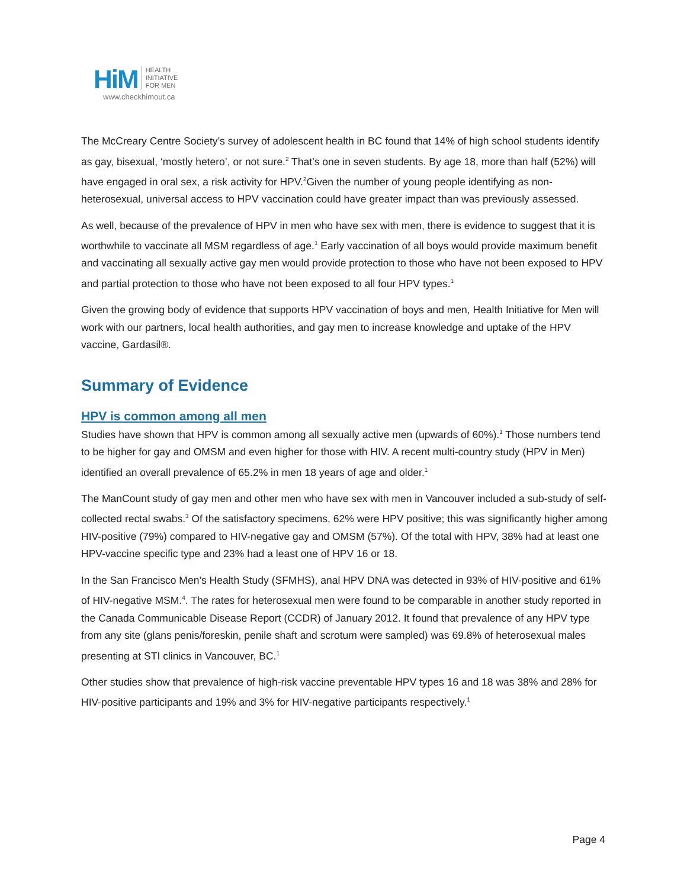HiM HEALTH
INITIATIVE
FOR MEN
www.checkhimout.ca
The McCreary Centre Society’s survey of adolescent health in BC found that 14% of high school students identify as gay, bisexual, ‘mostly hetero’, or not sure.<sup>2</sup> That’s one in seven students. By age 18, more than half (52%) will have engaged in oral sex, a risk activity for HPV.<sup>2</sup>Given the number of young people identifying as non-heterosexual, universal access to HPV vaccination could have greater impact than was previously assessed.
As well, because of the prevalence of HPV in men who have sex with men, there is evidence to suggest that it is worthwhile to vaccinate all MSM regardless of age.<sup>1</sup> Early vaccination of all boys would provide maximum benefit and vaccinating all sexually active gay men would provide protection to those who have not been exposed to HPV and partial protection to those who have not been exposed to all four HPV types.<sup>1</sup>
Given the growing body of evidence that supports HPV vaccination of boys and men, Health Initiative for Men will work with our partners, local health authorities, and gay men to increase knowledge and uptake of the HPV vaccine, Gardasil®.
Summary of Evidence
HPV is common among all men
Studies have shown that HPV is common among all sexually active men (upwards of 60%).<sup>1</sup> Those numbers tend to be higher for gay and OMSM and even higher for those with HIV. A recent multi-country study (HPV in Men) identified an overall prevalence of 65.2% in men 18 years of age and older.<sup>1</sup>
The ManCount study of gay men and other men who have sex with men in Vancouver included a sub-study of self-collected rectal swabs.<sup>3</sup> Of the satisfactory specimens, 62% were HPV positive; this was significantly higher among HIV-positive (79%) compared to HIV-negative gay and OMSM (57%). Of the total with HPV, 38% had at least one HPV-vaccine specific type and 23% had a least one of HPV 16 or 18.
In the San Francisco Men’s Health Study (SFMHS), anal HPV DNA was detected in 93% of HIV-positive and 61% of HIV-negative MSM.<sup>4</sup>. The rates for heterosexual men were found to be comparable in another study reported in the Canada Communicable Disease Report (CCDR) of January 2012. It found that prevalence of any HPV type from any site (glans penis/foreskin, penile shaft and scrotum were sampled) was 69.8% of heterosexual males presenting at STI clinics in Vancouver, BC.<sup>1</sup>
Other studies show that prevalence of high-risk vaccine preventable HPV types 16 and 18 was 38% and 28% for HIV-positive participants and 19% and 3% for HIV-negative participants respectively.<sup>1</sup>
Page 4